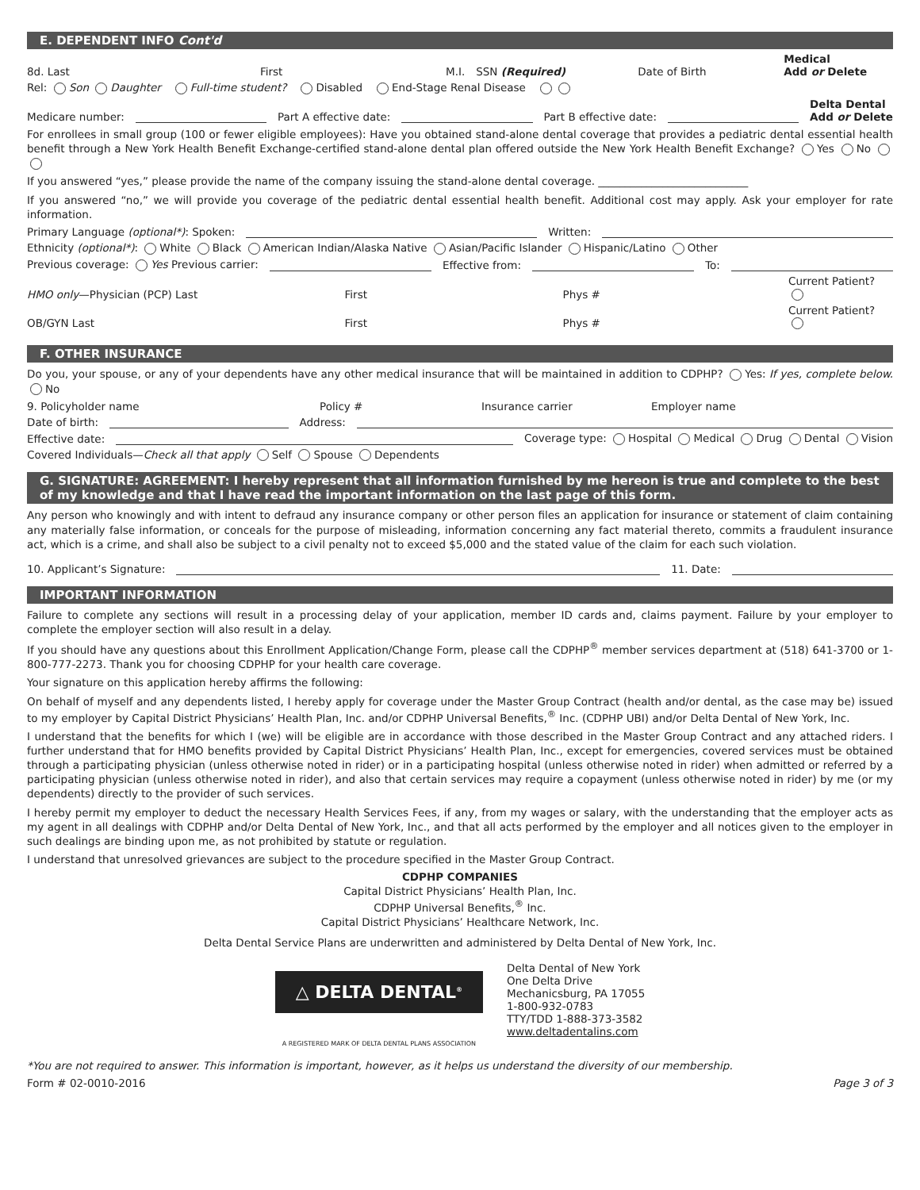E. DEPENDENT INFO Cont'd
8d. Last First M.I. SSN (Required) Date of Birth Medical
Add or Delete
Rel: Son Daughter Full-time student? Disabled End-Stage Renal Disease
Medicare number: Part A effective date: Part B effective date: Delta Dental
Add or Delete
For enrollees in small group (100 or fewer eligible employees): Have you obtained stand-alone dental coverage that provides a pediatric dental essential health benefit through a New York Health Benefit Exchange-certified stand-alone dental plan offered outside the New York Health Benefit Exchange? Yes No
If you answered “yes,” please provide the name of the company issuing the stand-alone dental coverage. ____________________________
If you answered “no,” we will provide you coverage of the pediatric dental essential health benefit. Additional cost may apply. Ask your employer for rate information.
Primary Language (optional*): Spoken: Written:
Ethnicity (optional*): White Black American Indian/Alaska Native Asian/Pacific Islander Hispanic/Latino Other
Previous coverage: Yes Previous carrier: Effective from: To:
HMO only—Physician (PCP) Last First Phys # Current Patient?
OB/GYN Last First Phys # Current Patient?
F. OTHER INSURANCE
Do you, your spouse, or any of your dependents have any other medical insurance that will be maintained in addition to CDPHP? Yes: If yes, complete below. No
9. Policyholder name Policy # Insurance carrier Employer name
Date of birth: Address:
Effective date: Coverage type: Hospital Medical Drug Dental Vision
Covered Individuals—Check all that apply Self Spouse Dependents
G. SIGNATURE: AGREEMENT: I hereby represent that all information furnished by me hereon is true and complete to the best of my knowledge and that I have read the important information on the last page of this form.
Any person who knowingly and with intent to defraud any insurance company or other person files an application for insurance or statement of claim containing any materially false information, or conceals for the purpose of misleading, information concerning any fact material thereto, commits a fraudulent insurance act, which is a crime, and shall also be subject to a civil penalty not to exceed $5,000 and the stated value of the claim for each such violation.
10. Applicant’s Signature: 11. Date:
IMPORTANT INFORMATION
Failure to complete any sections will result in a processing delay of your application, member ID cards and, claims payment. Failure by your employer to complete the employer section will also result in a delay.
If you should have any questions about this Enrollment Application/Change Form, please call the CDPHP<sup>®</sup> member services department at (518) 641-3700 or 1-800-777-2273. Thank you for choosing CDPHP for your health care coverage.
Your signature on this application hereby affirms the following:
On behalf of myself and any dependents listed, I hereby apply for coverage under the Master Group Contract (health and/or dental, as the case may be) issued to my employer by Capital District Physicians’ Health Plan, Inc. and/or CDPHP Universal Benefits,<sup>®</sup> Inc. (CDPHP UBI) and/or Delta Dental of New York, Inc.
I understand that the benefits for which I (we) will be eligible are in accordance with those described in the Master Group Contract and any attached riders. I further understand that for HMO benefits provided by Capital District Physicians’ Health Plan, Inc., except for emergencies, covered services must be obtained through a participating physician (unless otherwise noted in rider) or in a participating hospital (unless otherwise noted in rider) when admitted or referred by a participating physician (unless otherwise noted in rider), and also that certain services may require a copayment (unless otherwise noted in rider) by me (or my dependents) directly to the provider of such services.
I hereby permit my employer to deduct the necessary Health Services Fees, if any, from my wages or salary, with the understanding that the employer acts as my agent in all dealings with CDPHP and/or Delta Dental of New York, Inc., and that all acts performed by the employer and all notices given to the employer in such dealings are binding upon me, as not prohibited by statute or regulation.
I understand that unresolved grievances are subject to the procedure specified in the Master Group Contract.
CDPHP COMPANIES
Capital District Physicians’ Health Plan, Inc.
CDPHP Universal Benefits,<sup>®</sup> Inc.
Capital District Physicians’ Healthcare Network, Inc.
Delta Dental Service Plans are underwritten and administered by Delta Dental of New York, Inc.
△ DELTA DENTAL<sup>®</sup>
A REGISTERED MARK OF DELTA DENTAL PLANS ASSOCIATION
Delta Dental of New York
One Delta Drive
Mechanicsburg, PA 17055
1-800-932-0783
TTY/TDD 1-888-373-3582
www.deltadentalins.com
*You are not required to answer. This information is important, however, as it helps us understand the diversity of our membership.
Form # 02-0010-2016 Page 3 of 3